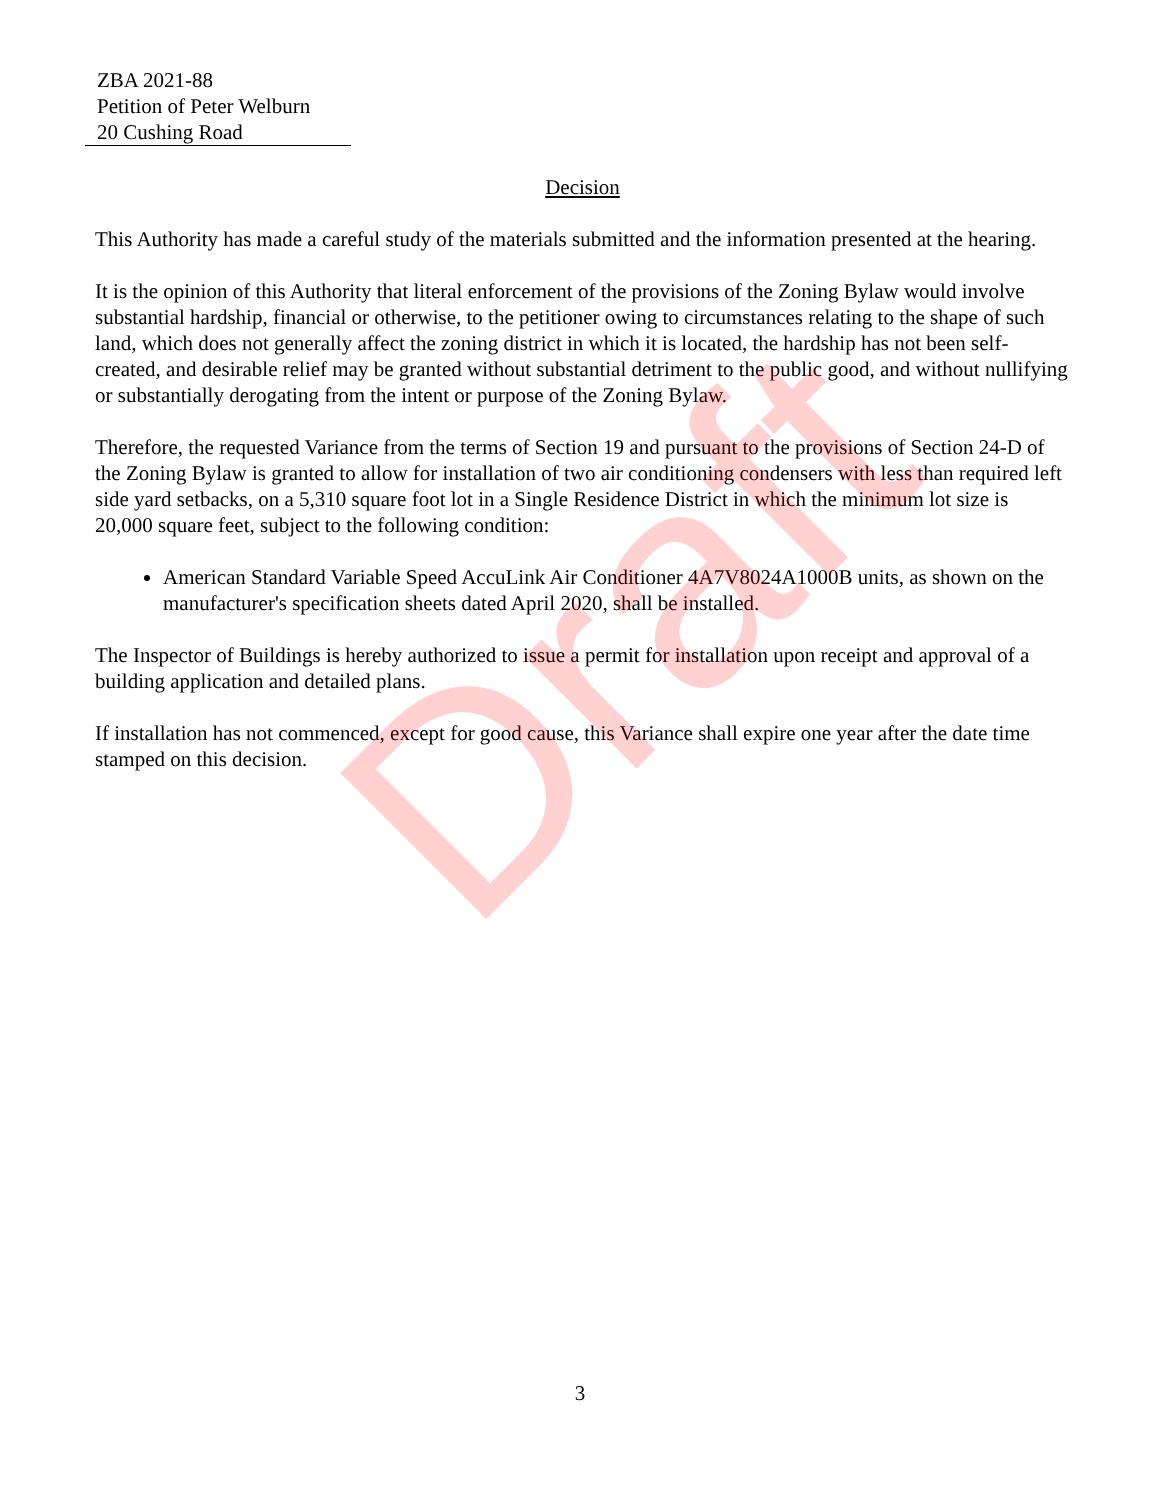ZBA 2021-88
Petition of Peter Welburn
20 Cushing Road
Decision
This Authority has made a careful study of the materials submitted and the information presented at the hearing.
It is the opinion of this Authority that literal enforcement of the provisions of the Zoning Bylaw would involve substantial hardship, financial or otherwise, to the petitioner owing to circumstances relating to the shape of such land, which does not generally affect the zoning district in which it is located, the hardship has not been self-created, and desirable relief may be granted without substantial detriment to the public good, and without nullifying or substantially derogating from the intent or purpose of the Zoning Bylaw.
Therefore, the requested Variance from the terms of Section 19 and pursuant to the provisions of Section 24-D of the Zoning Bylaw is granted to allow for installation of two air conditioning condensers with less than required left side yard setbacks, on a 5,310 square foot lot in a Single Residence District in which the minimum lot size is 20,000 square feet, subject to the following condition:
American Standard Variable Speed AccuLink Air Conditioner 4A7V8024A1000B units, as shown on the manufacturer's specification sheets dated April 2020, shall be installed.
The Inspector of Buildings is hereby authorized to issue a permit for installation upon receipt and approval of a building application and detailed plans.
If installation has not commenced, except for good cause, this Variance shall expire one year after the date time stamped on this decision.
Draft
3